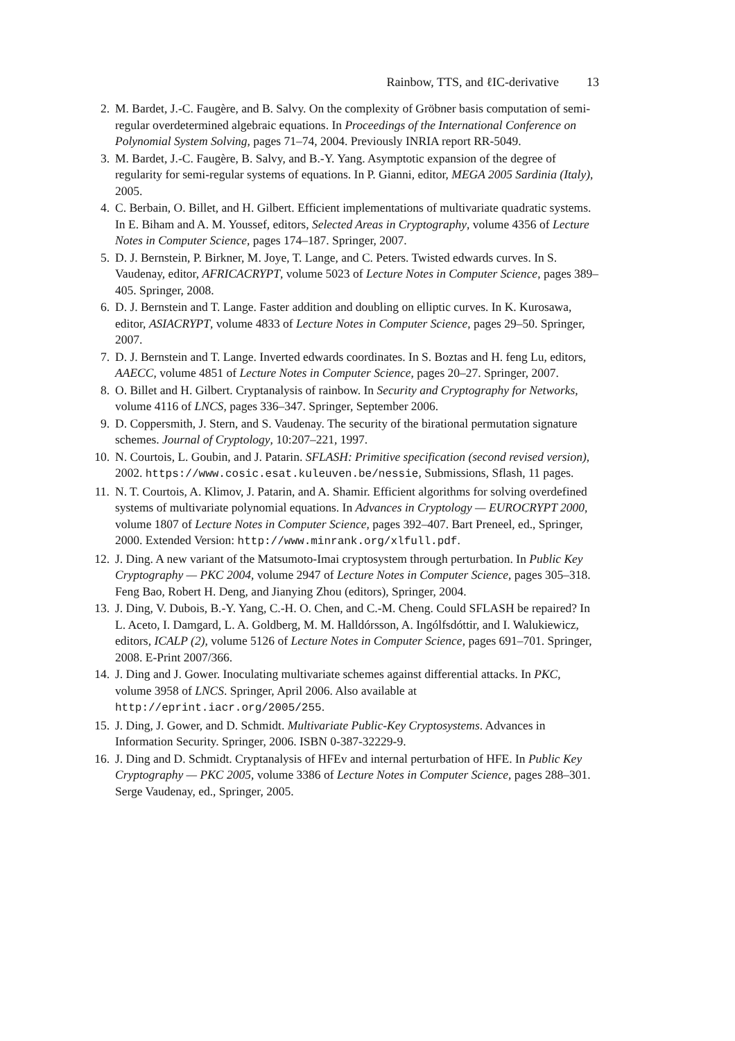Rainbow, TTS, and ℓIC-derivative 13
2. M. Bardet, J.-C. Faugère, and B. Salvy. On the complexity of Gröbner basis computation of semi-regular overdetermined algebraic equations. In Proceedings of the International Conference on Polynomial System Solving, pages 71–74, 2004. Previously INRIA report RR-5049.
3. M. Bardet, J.-C. Faugère, B. Salvy, and B.-Y. Yang. Asymptotic expansion of the degree of regularity for semi-regular systems of equations. In P. Gianni, editor, MEGA 2005 Sardinia (Italy), 2005.
4. C. Berbain, O. Billet, and H. Gilbert. Efficient implementations of multivariate quadratic systems. In E. Biham and A. M. Youssef, editors, Selected Areas in Cryptography, volume 4356 of Lecture Notes in Computer Science, pages 174–187. Springer, 2007.
5. D. J. Bernstein, P. Birkner, M. Joye, T. Lange, and C. Peters. Twisted edwards curves. In S. Vaudenay, editor, AFRICACRYPT, volume 5023 of Lecture Notes in Computer Science, pages 389–405. Springer, 2008.
6. D. J. Bernstein and T. Lange. Faster addition and doubling on elliptic curves. In K. Kurosawa, editor, ASIACRYPT, volume 4833 of Lecture Notes in Computer Science, pages 29–50. Springer, 2007.
7. D. J. Bernstein and T. Lange. Inverted edwards coordinates. In S. Boztas and H. feng Lu, editors, AAECC, volume 4851 of Lecture Notes in Computer Science, pages 20–27. Springer, 2007.
8. O. Billet and H. Gilbert. Cryptanalysis of rainbow. In Security and Cryptography for Networks, volume 4116 of LNCS, pages 336–347. Springer, September 2006.
9. D. Coppersmith, J. Stern, and S. Vaudenay. The security of the birational permutation signature schemes. Journal of Cryptology, 10:207–221, 1997.
10. N. Courtois, L. Goubin, and J. Patarin. SFLASH: Primitive specification (second revised version), 2002. https://www.cosic.esat.kuleuven.be/nessie, Submissions, Sflash, 11 pages.
11. N. T. Courtois, A. Klimov, J. Patarin, and A. Shamir. Efficient algorithms for solving overdefined systems of multivariate polynomial equations. In Advances in Cryptology — EUROCRYPT 2000, volume 1807 of Lecture Notes in Computer Science, pages 392–407. Bart Preneel, ed., Springer, 2000. Extended Version: http://www.minrank.org/xlfull.pdf.
12. J. Ding. A new variant of the Matsumoto-Imai cryptosystem through perturbation. In Public Key Cryptography — PKC 2004, volume 2947 of Lecture Notes in Computer Science, pages 305–318. Feng Bao, Robert H. Deng, and Jianying Zhou (editors), Springer, 2004.
13. J. Ding, V. Dubois, B.-Y. Yang, C.-H. O. Chen, and C.-M. Cheng. Could SFLASH be repaired? In L. Aceto, I. Damgard, L. A. Goldberg, M. M. Halldórsson, A. Ingólfsdóttir, and I. Walukiewicz, editors, ICALP (2), volume 5126 of Lecture Notes in Computer Science, pages 691–701. Springer, 2008. E-Print 2007/366.
14. J. Ding and J. Gower. Inoculating multivariate schemes against differential attacks. In PKC, volume 3958 of LNCS. Springer, April 2006. Also available at http://eprint.iacr.org/2005/255.
15. J. Ding, J. Gower, and D. Schmidt. Multivariate Public-Key Cryptosystems. Advances in Information Security. Springer, 2006. ISBN 0-387-32229-9.
16. J. Ding and D. Schmidt. Cryptanalysis of HFEv and internal perturbation of HFE. In Public Key Cryptography — PKC 2005, volume 3386 of Lecture Notes in Computer Science, pages 288–301. Serge Vaudenay, ed., Springer, 2005.